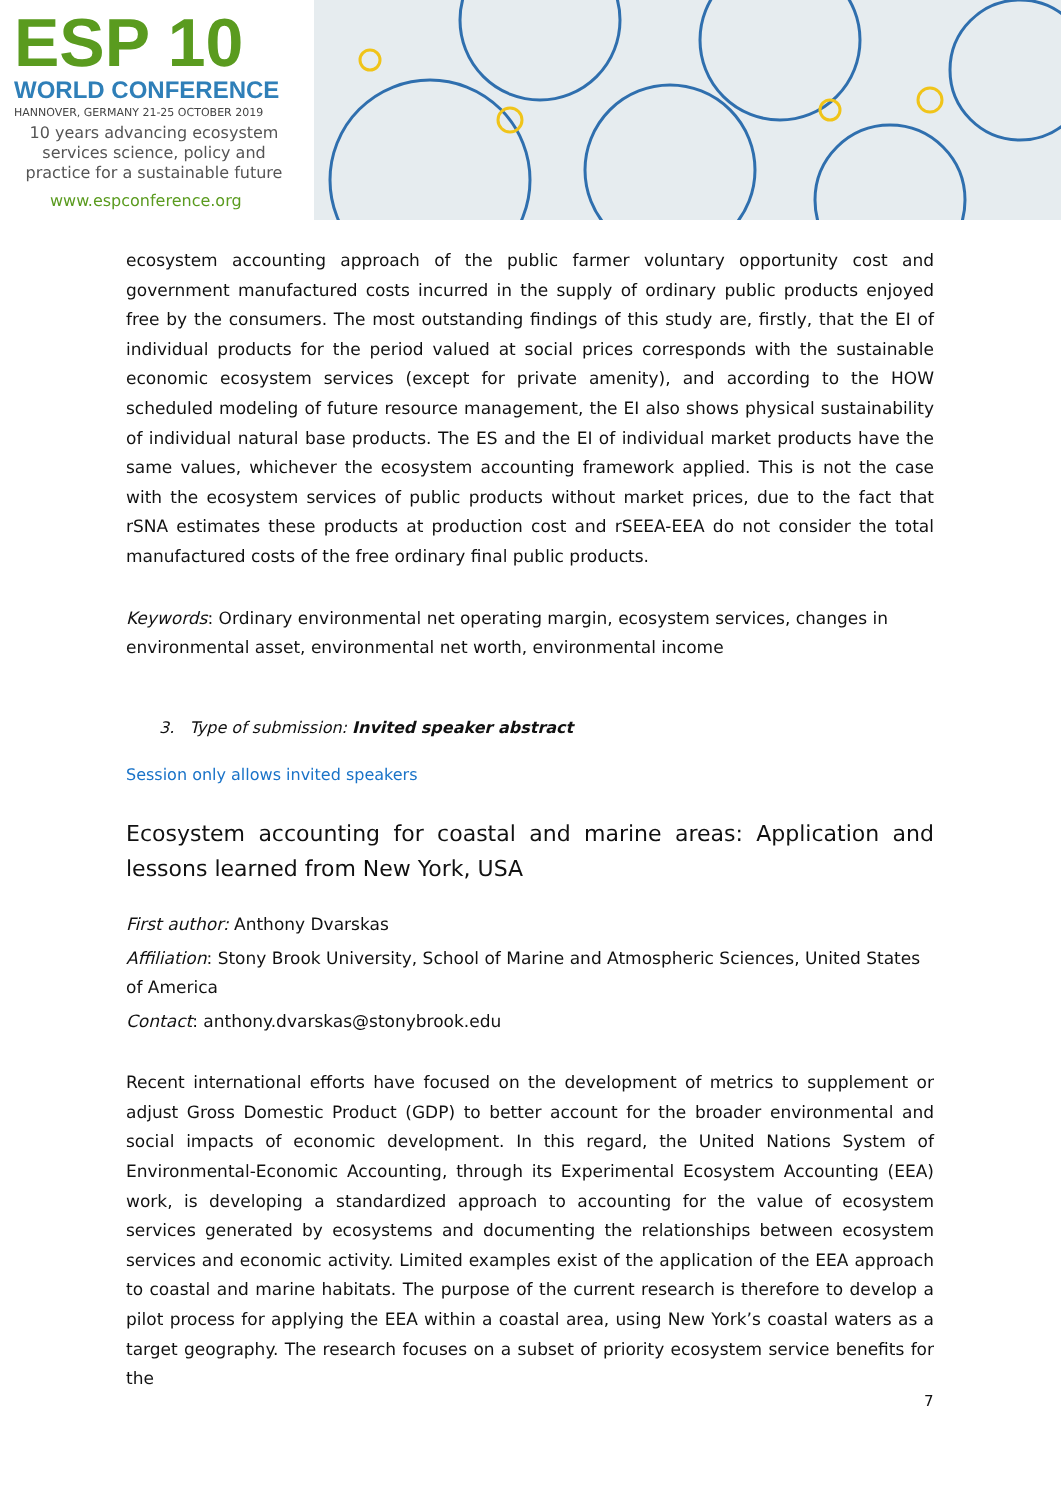ESP 10
WORLD CONFERENCE
HANNOVER, GERMANY 21-25 OCTOBER 2019
10 years advancing ecosystem services science, policy and practice for a sustainable future
www.espconference.org
ecosystem accounting approach of the public farmer voluntary opportunity cost and government manufactured costs incurred in the supply of ordinary public products enjoyed free by the consumers. The most outstanding findings of this study are, firstly, that the EI of individual products for the period valued at social prices corresponds with the sustainable economic ecosystem services (except for private amenity), and according to the HOW scheduled modeling of future resource management, the EI also shows physical sustainability of individual natural base products. The ES and the EI of individual market products have the same values, whichever the ecosystem accounting framework applied. This is not the case with the ecosystem services of public products without market prices, due to the fact that rSNA estimates these products at production cost and rSEEA-EEA do not consider the total manufactured costs of the free ordinary final public products.
Keywords: Ordinary environmental net operating margin, ecosystem services, changes in environmental asset, environmental net worth, environmental income
3. Type of submission: Invited speaker abstract
Session only allows invited speakers
Ecosystem accounting for coastal and marine areas: Application and lessons learned from New York, USA
First author: Anthony Dvarskas
Affiliation: Stony Brook University, School of Marine and Atmospheric Sciences, United States of America
Contact: anthony.dvarskas@stonybrook.edu
Recent international efforts have focused on the development of metrics to supplement or adjust Gross Domestic Product (GDP) to better account for the broader environmental and social impacts of economic development. In this regard, the United Nations System of Environmental-Economic Accounting, through its Experimental Ecosystem Accounting (EEA) work, is developing a standardized approach to accounting for the value of ecosystem services generated by ecosystems and documenting the relationships between ecosystem services and economic activity. Limited examples exist of the application of the EEA approach to coastal and marine habitats. The purpose of the current research is therefore to develop a pilot process for applying the EEA within a coastal area, using New York’s coastal waters as a target geography. The research focuses on a subset of priority ecosystem service benefits for the
7